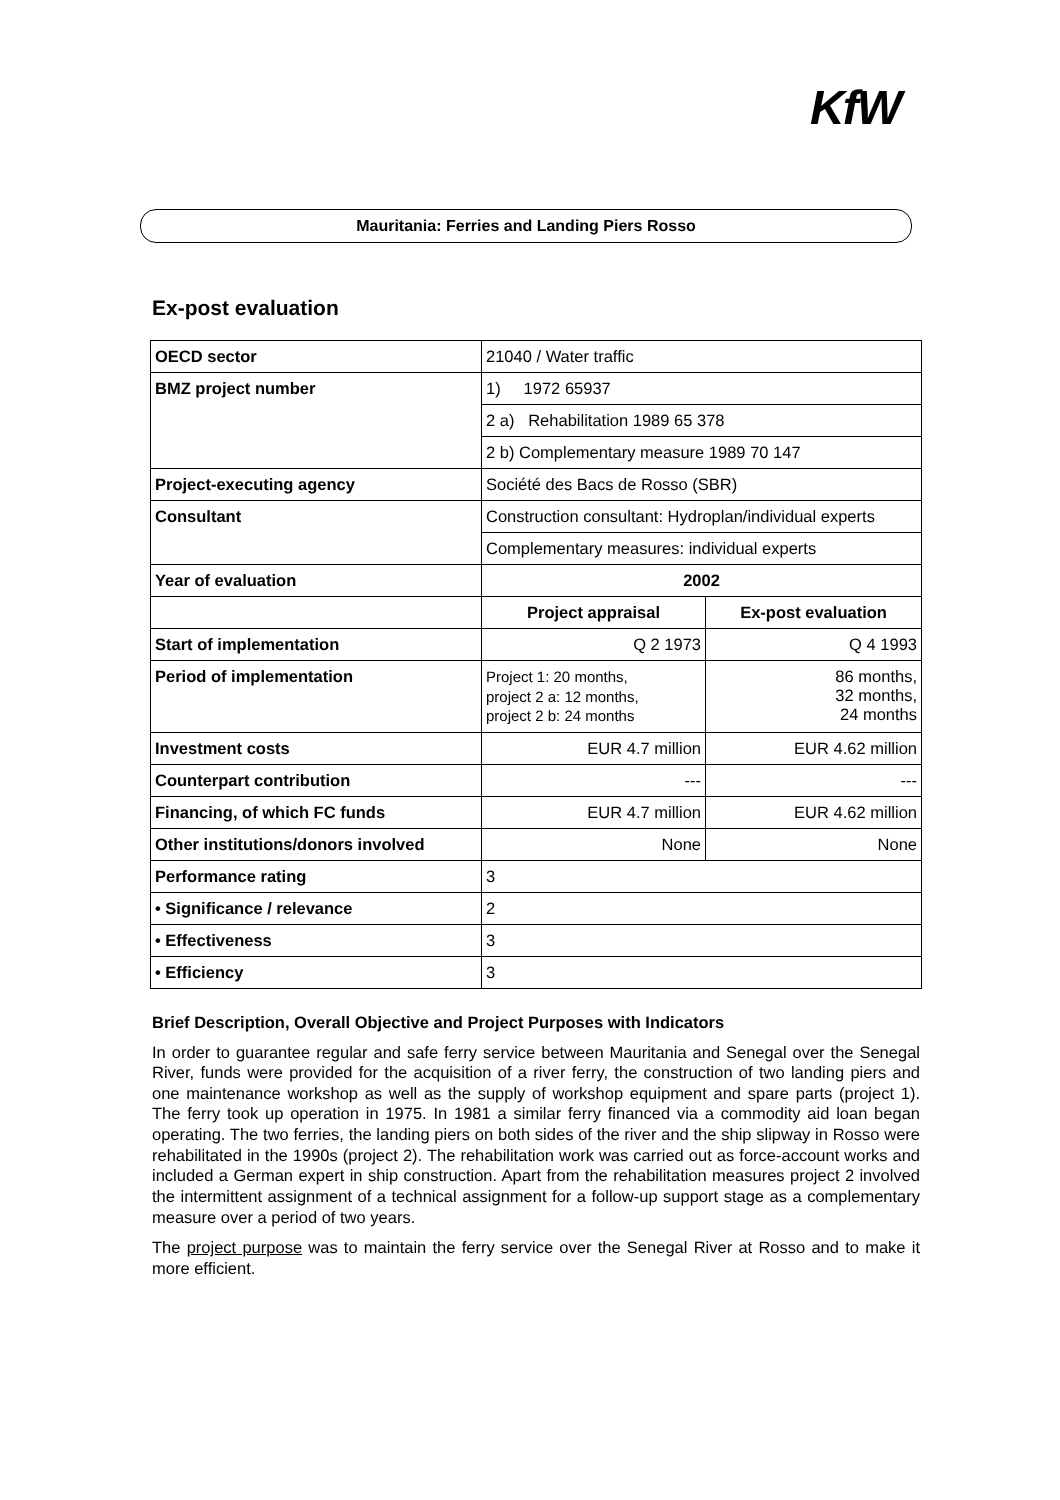KfW
Mauritania: Ferries and Landing Piers Rosso
Ex-post evaluation
| OECD sector | 21040 / Water traffic | |
| BMZ project number | 1) 1972 65937 | |
| | 2 a) Rehabilitation 1989 65 378 | |
| | 2 b) Complementary measure 1989 70 147 | |
| Project-executing agency | Société des Bacs de Rosso (SBR) | |
| Consultant | Construction consultant: Hydroplan/individual experts | |
| | Complementary measures: individual experts | |
| Year of evaluation | 2002 | |
| | Project appraisal | Ex-post evaluation |
| Start of implementation | Q 2 1973 | Q 4 1993 |
| Period of implementation | Project 1: 20 months, project 2 a: 12 months, project 2 b: 24 months | 86 months, 32 months, 24 months |
| Investment costs | EUR 4.7 million | EUR 4.62 million |
| Counterpart contribution | --- | --- |
| Financing, of which FC funds | EUR 4.7 million | EUR 4.62 million |
| Other institutions/donors involved | None | None |
| Performance rating | 3 | |
| • Significance / relevance | 2 | |
| • Effectiveness | 3 | |
| • Efficiency | 3 | |
Brief Description, Overall Objective and Project Purposes with Indicators
In order to guarantee regular and safe ferry service between Mauritania and Senegal over the Senegal River, funds were provided for the acquisition of a river ferry, the construction of two landing piers and one maintenance workshop as well as the supply of workshop equipment and spare parts (project 1). The ferry took up operation in 1975. In 1981 a similar ferry financed via a commodity aid loan began operating. The two ferries, the landing piers on both sides of the river and the ship slipway in Rosso were rehabilitated in the 1990s (project 2). The rehabilitation work was carried out as force-account works and included a German expert in ship construction. Apart from the rehabilitation measures project 2 involved the intermittent assignment of a technical assignment for a follow-up support stage as a complementary measure over a period of two years.
The project purpose was to maintain the ferry service over the Senegal River at Rosso and to make it more efficient.